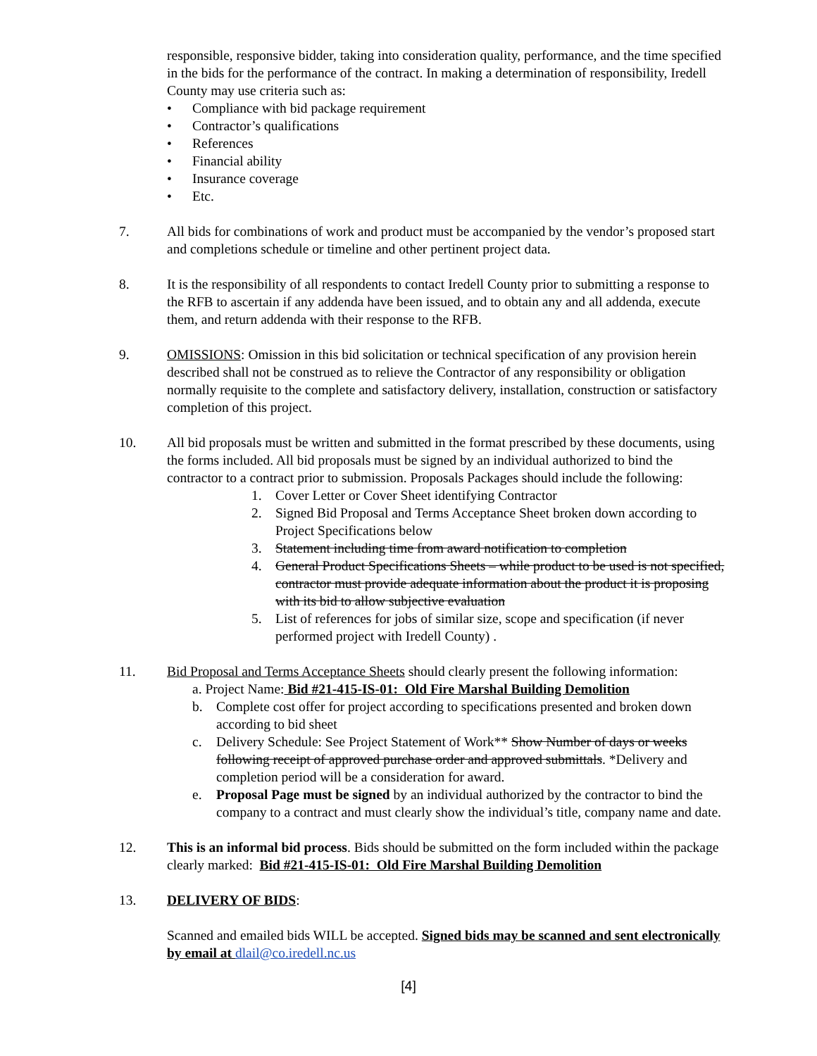responsible, responsive bidder, taking into consideration quality, performance, and the time specified in the bids for the performance of the contract. In making a determination of responsibility, Iredell County may use criteria such as:
• Compliance with bid package requirement
• Contractor’s qualifications
• References
• Financial ability
• Insurance coverage
• Etc.
7. All bids for combinations of work and product must be accompanied by the vendor’s proposed start and completions schedule or timeline and other pertinent project data.
8. It is the responsibility of all respondents to contact Iredell County prior to submitting a response to the RFB to ascertain if any addenda have been issued, and to obtain any and all addenda, execute them, and return addenda with their response to the RFB.
9. OMISSIONS: Omission in this bid solicitation or technical specification of any provision herein described shall not be construed as to relieve the Contractor of any responsibility or obligation normally requisite to the complete and satisfactory delivery, installation, construction or satisfactory completion of this project.
10. All bid proposals must be written and submitted in the format prescribed by these documents, using the forms included. All bid proposals must be signed by an individual authorized to bind the contractor to a contract prior to submission. Proposals Packages should include the following:
1. Cover Letter or Cover Sheet identifying Contractor
2. Signed Bid Proposal and Terms Acceptance Sheet broken down according to Project Specifications below
3. Statement including time from award notification to completion
4. General Product Specifications Sheets – while product to be used is not specified, contractor must provide adequate information about the product it is proposing with its bid to allow subjective evaluation
5. List of references for jobs of similar size, scope and specification (if never performed project with Iredell County) .
11. Bid Proposal and Terms Acceptance Sheets should clearly present the following information:
a. Project Name: Bid #21-415-IS-01: Old Fire Marshal Building Demolition
b. Complete cost offer for project according to specifications presented and broken down according to bid sheet
c. Delivery Schedule: See Project Statement of Work** Show Number of days or weeks following receipt of approved purchase order and approved submittals. *Delivery and completion period will be a consideration for award.
e. Proposal Page must be signed by an individual authorized by the contractor to bind the company to a contract and must clearly show the individual’s title, company name and date.
12. This is an informal bid process. Bids should be submitted on the form included within the package clearly marked: Bid #21-415-IS-01: Old Fire Marshal Building Demolition
13. DELIVERY OF BIDS:
Scanned and emailed bids WILL be accepted. Signed bids may be scanned and sent electronically by email at dlail@co.iredell.nc.us
[4]